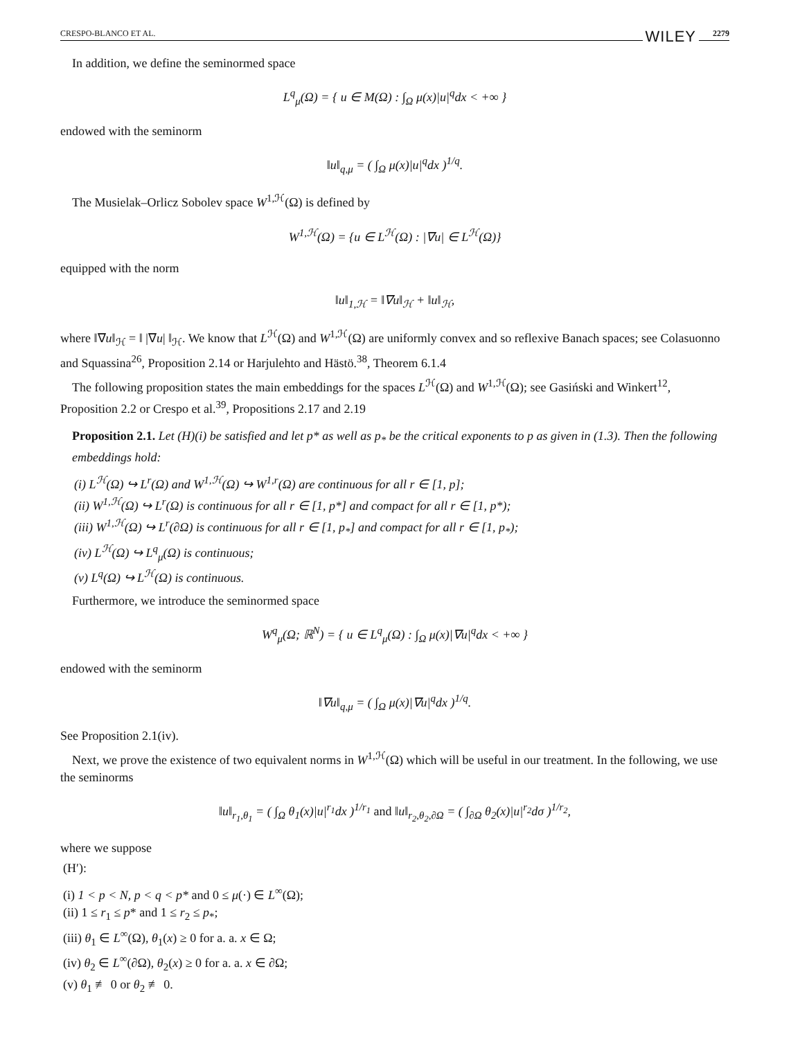CRESPO-BLANCO ET AL. WILEY 2279
In addition, we define the seminormed space
L<sup>q</sup><sub>μ</sub>(Ω) = { u ∈ M(Ω) : ∫<sub>Ω</sub> μ(x)|u|<sup>q</sup>dx < +∞ }
endowed with the seminorm
‖u‖<sub>q,μ</sub> = ( ∫<sub>Ω</sub> μ(x)|u|<sup>q</sup>dx )<sup>1/q</sup>.
The Musielak–Orlicz Sobolev space W<sup>1,ℋ</sup>(Ω) is defined by
W<sup>1,ℋ</sup>(Ω) = {u ∈ L<sup>ℋ</sup>(Ω) : |∇u| ∈ L<sup>ℋ</sup>(Ω)}
equipped with the norm
‖u‖<sub>1,ℋ</sub> = ‖∇u‖<sub>ℋ</sub> + ‖u‖<sub>ℋ</sub>,
where ‖∇u‖<sub>ℋ</sub> = ‖ |∇u| ‖<sub>ℋ</sub>. We know that L<sup>ℋ</sup>(Ω) and W<sup>1,ℋ</sup>(Ω) are uniformly convex and so reflexive Banach spaces; see Colasuonno and Squassina<sup>26</sup>, Proposition 2.14 or Harjulehto and Hästö.<sup>38</sup>, Theorem 6.1.4
The following proposition states the main embeddings for the spaces L<sup>ℋ</sup>(Ω) and W<sup>1,ℋ</sup>(Ω); see Gasiński and Winkert<sup>12</sup>, Proposition 2.2 or Crespo et al.<sup>39</sup>, Propositions 2.17 and 2.19
Proposition 2.1. Let (H)(i) be satisfied and let p* as well as p<sub>*</sub> be the critical exponents to p as given in (1.3). Then the following embeddings hold:
(i) L<sup>ℋ</sup>(Ω) ↪ L<sup>r</sup>(Ω) and W<sup>1,ℋ</sup>(Ω) ↪ W<sup>1,r</sup>(Ω) are continuous for all r ∈ [1, p];
(ii) W<sup>1,ℋ</sup>(Ω) ↪ L<sup>r</sup>(Ω) is continuous for all r ∈ [1, p*] and compact for all r ∈ [1, p*);
(iii) W<sup>1,ℋ</sup>(Ω) ↪ L<sup>r</sup>(∂Ω) is continuous for all r ∈ [1, p<sub>*</sub>] and compact for all r ∈ [1, p<sub>*</sub>);
(iv) L<sup>ℋ</sup>(Ω) ↪ L<sup>q</sup><sub>μ</sub>(Ω) is continuous;
(v) L<sup>q</sup>(Ω) ↪ L<sup>ℋ</sup>(Ω) is continuous.
Furthermore, we introduce the seminormed space
W<sup>q</sup><sub>μ</sub>(Ω; ℝ<sup>N</sup>) = { u ∈ L<sup>q</sup><sub>μ</sub>(Ω) : ∫<sub>Ω</sub> μ(x)|∇u|<sup>q</sup>dx < +∞ }
endowed with the seminorm
‖∇u‖<sub>q,μ</sub> = ( ∫<sub>Ω</sub> μ(x)|∇u|<sup>q</sup>dx )<sup>1/q</sup>.
See Proposition 2.1(iv).
Next, we prove the existence of two equivalent norms in W<sup>1,ℋ</sup>(Ω) which will be useful in our treatment. In the following, we use the seminorms
‖u‖<sub>r<sub>1</sub>,θ<sub>1</sub></sub> = ( ∫<sub>Ω</sub> θ<sub>1</sub>(x)|u|<sup>r<sub>1</sub></sup>dx )<sup>1/r<sub>1</sub></sup> and ‖u‖<sub>r<sub>2</sub>,θ<sub>2</sub>,∂Ω</sub> = ( ∫<sub>∂Ω</sub> θ<sub>2</sub>(x)|u|<sup>r<sub>2</sub></sup>dσ )<sup>1/r<sub>2</sub></sup>,
where we suppose
(H′):
(i) 1 < p < N, p < q < p* and 0 ≤ μ(·) ∈ L<sup>∞</sup>(Ω);
(ii) 1 ≤ r<sub>1</sub> ≤ p* and 1 ≤ r<sub>2</sub> ≤ p<sub>*</sub>;
(iii) θ<sub>1</sub> ∈ L<sup>∞</sup>(Ω), θ<sub>1</sub>(x) ≥ 0 for a. a. x ∈ Ω;
(iv) θ<sub>2</sub> ∈ L<sup>∞</sup>(∂Ω), θ<sub>2</sub>(x) ≥ 0 for a. a. x ∈ ∂Ω;
(v) θ<sub>1</sub> ≢ 0 or θ<sub>2</sub> ≢ 0.